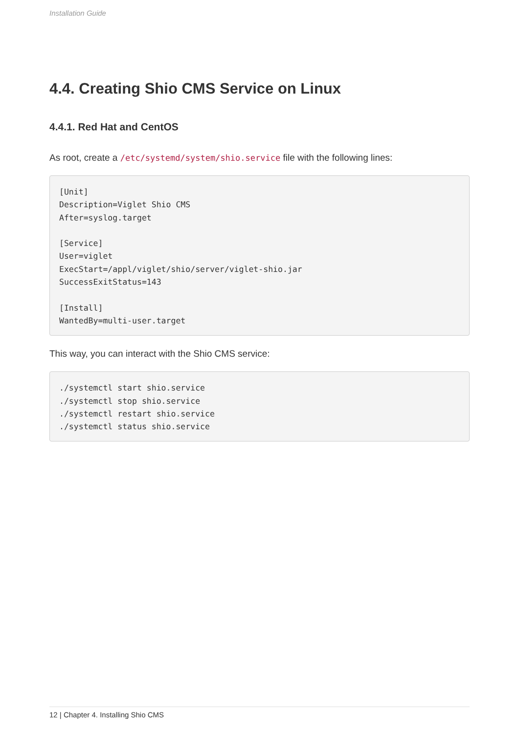Installation Guide
4.4. Creating Shio CMS Service on Linux
4.4.1. Red Hat and CentOS
As root, create a /etc/systemd/system/shio.service file with the following lines:
[Unit]
Description=Viglet Shio CMS
After=syslog.target

[Service]
User=viglet
ExecStart=/appl/viglet/shio/server/viglet-shio.jar
SuccessExitStatus=143

[Install]
WantedBy=multi-user.target
This way, you can interact with the Shio CMS service:
./systemctl start shio.service
./systemctl stop shio.service
./systemctl restart shio.service
./systemctl status shio.service
12 | Chapter 4. Installing Shio CMS